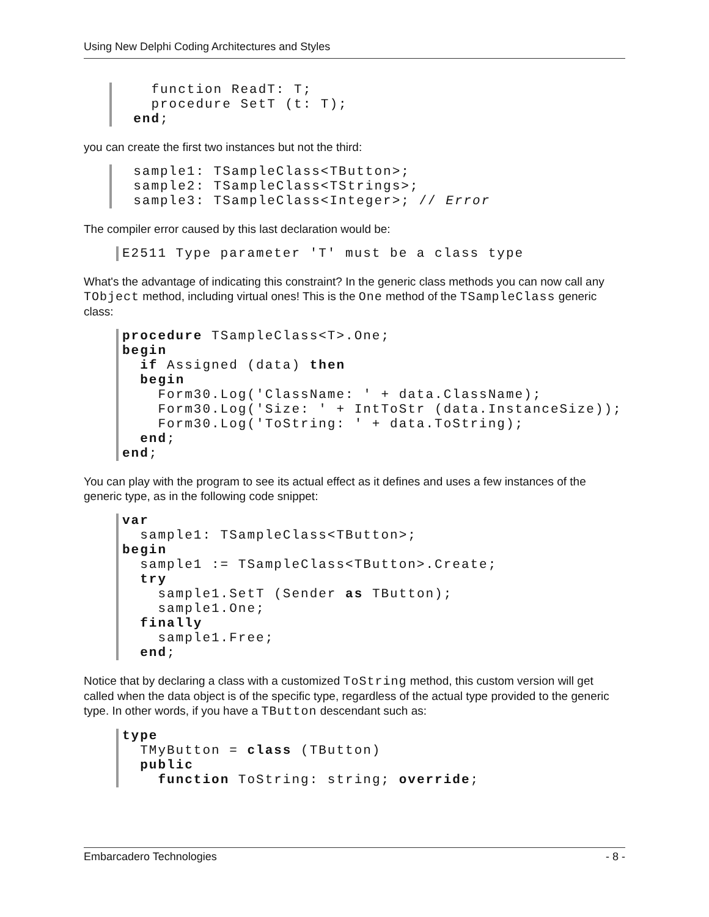Using New Delphi Coding Architectures and Styles
    function ReadT: T;
    procedure SetT (t: T);
  end;
you can create the first two instances but not the third:
  sample1: TSampleClass<TButton>;
  sample2: TSampleClass<TStrings>;
  sample3: TSampleClass<Integer>; // Error
The compiler error caused by this last declaration would be:
E2511 Type parameter 'T' must be a class type
What's the advantage of indicating this constraint? In the generic class methods you can now call any TObject method, including virtual ones! This is the One method of the TSampleClass generic class:
procedure TSampleClass<T>.One;
begin
  if Assigned (data) then
  begin
    Form30.Log('ClassName: ' + data.ClassName);
    Form30.Log('Size: ' + IntToStr (data.InstanceSize));
    Form30.Log('ToString: ' + data.ToString);
  end;
end;
You can play with the program to see its actual effect as it defines and uses a few instances of the generic type, as in the following code snippet:
var
  sample1: TSampleClass<TButton>;
begin
  sample1 := TSampleClass<TButton>.Create;
  try
    sample1.SetT (Sender as TButton);
    sample1.One;
  finally
    sample1.Free;
  end;
Notice that by declaring a class with a customized ToString method, this custom version will get called when the data object is of the specific type, regardless of the actual type provided to the generic type. In other words, if you have a TButton descendant such as:
type
  TMyButton = class (TButton)
  public
    function ToString: string; override;
Embarcadero Technologies - 8 -